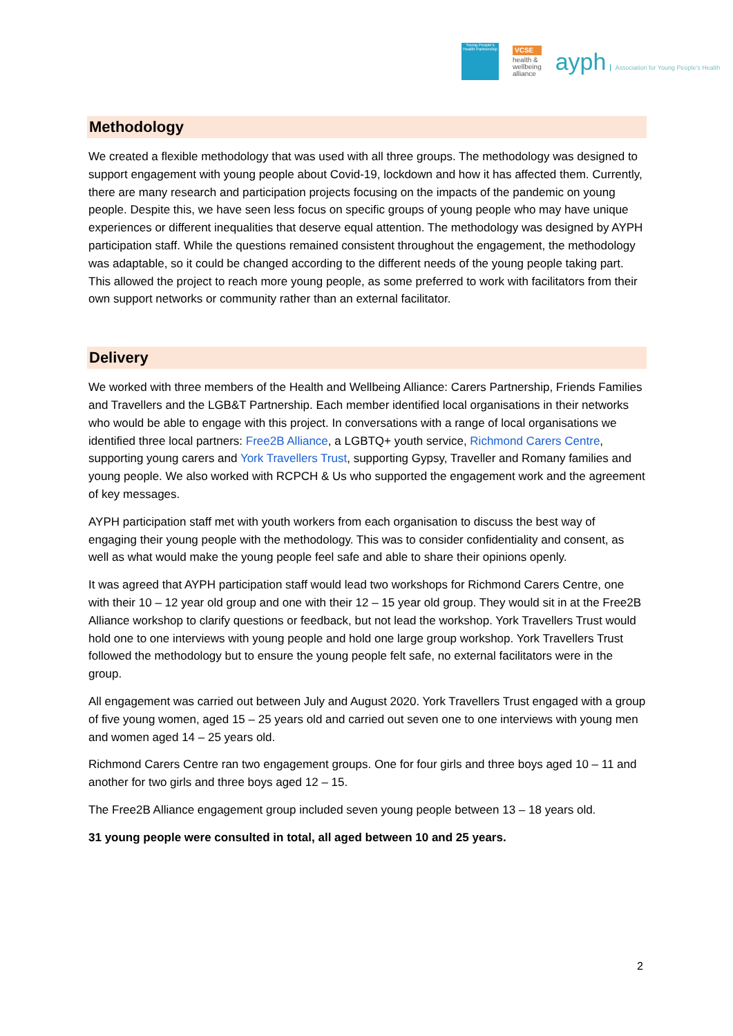Young People's Health Partnership
VCSE
health &
wellbeing
alliance
ayph Association for Young People's Health
Methodology
We created a flexible methodology that was used with all three groups. The methodology was designed to support engagement with young people about Covid-19, lockdown and how it has affected them. Currently, there are many research and participation projects focusing on the impacts of the pandemic on young people. Despite this, we have seen less focus on specific groups of young people who may have unique experiences or different inequalities that deserve equal attention. The methodology was designed by AYPH participation staff. While the questions remained consistent throughout the engagement, the methodology was adaptable, so it could be changed according to the different needs of the young people taking part. This allowed the project to reach more young people, as some preferred to work with facilitators from their own support networks or community rather than an external facilitator.
Delivery
We worked with three members of the Health and Wellbeing Alliance: Carers Partnership, Friends Families and Travellers and the LGB&T Partnership. Each member identified local organisations in their networks who would be able to engage with this project. In conversations with a range of local organisations we identified three local partners: Free2B Alliance, a LGBTQ+ youth service, Richmond Carers Centre, supporting young carers and York Travellers Trust, supporting Gypsy, Traveller and Romany families and young people. We also worked with RCPCH & Us who supported the engagement work and the agreement of key messages.
AYPH participation staff met with youth workers from each organisation to discuss the best way of engaging their young people with the methodology. This was to consider confidentiality and consent, as well as what would make the young people feel safe and able to share their opinions openly.
It was agreed that AYPH participation staff would lead two workshops for Richmond Carers Centre, one with their 10 – 12 year old group and one with their 12 – 15 year old group. They would sit in at the Free2B Alliance workshop to clarify questions or feedback, but not lead the workshop. York Travellers Trust would hold one to one interviews with young people and hold one large group workshop. York Travellers Trust followed the methodology but to ensure the young people felt safe, no external facilitators were in the group.
All engagement was carried out between July and August 2020. York Travellers Trust engaged with a group of five young women, aged 15 – 25 years old and carried out seven one to one interviews with young men and women aged 14 – 25 years old.
Richmond Carers Centre ran two engagement groups. One for four girls and three boys aged 10 – 11 and another for two girls and three boys aged 12 – 15.
The Free2B Alliance engagement group included seven young people between 13 – 18 years old.
31 young people were consulted in total, all aged between 10 and 25 years.
2